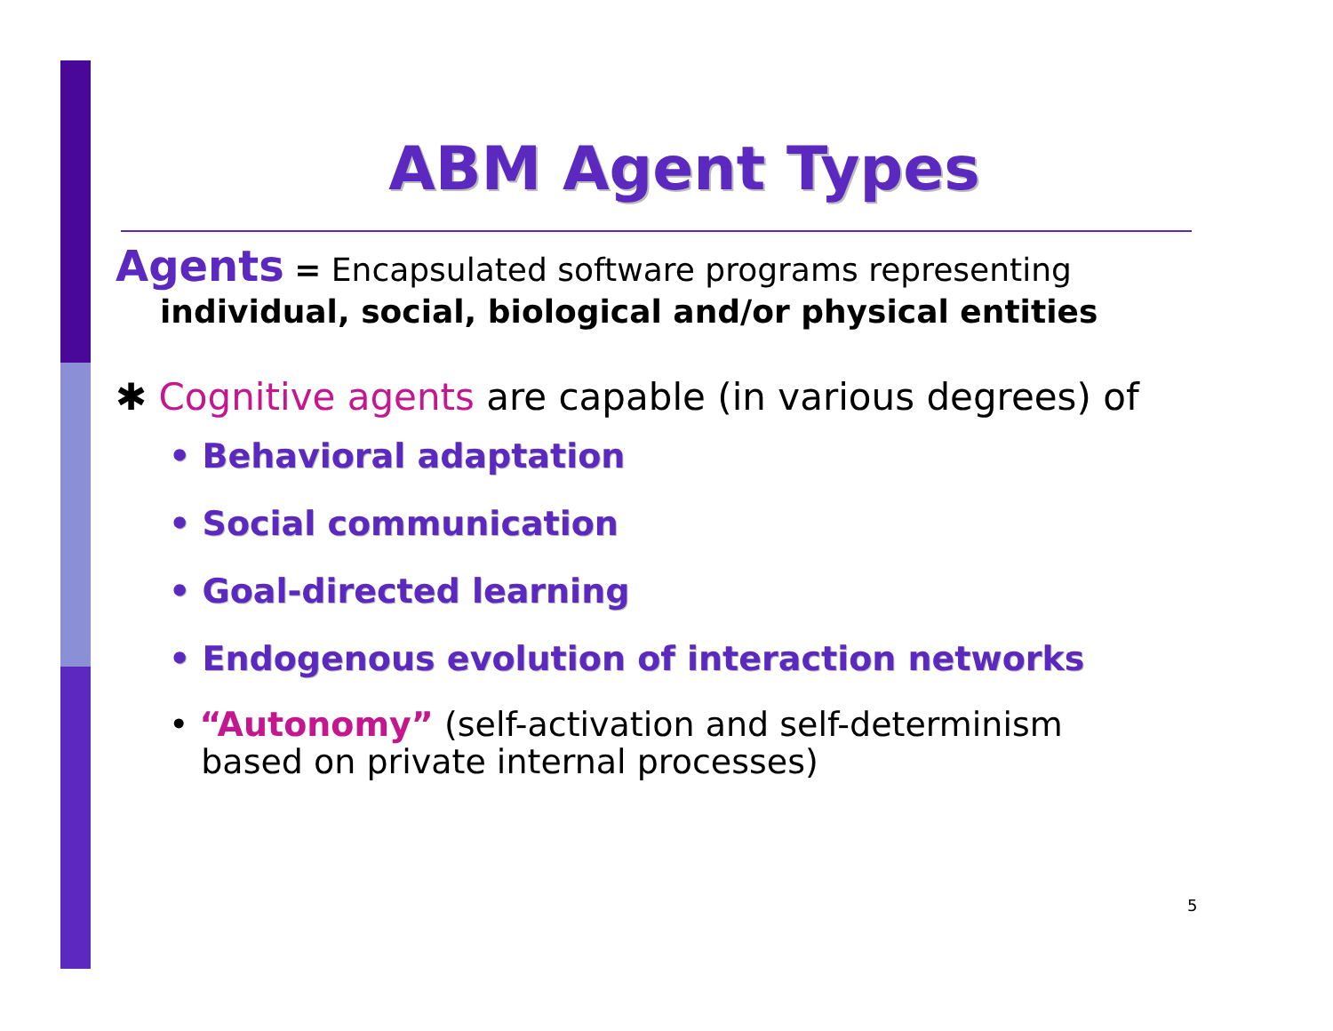ABM Agent Types
Agents = Encapsulated software programs representing
individual, social, biological and/or physical entities
✱ Cognitive agents are capable (in various degrees) of
• Behavioral adaptation
• Social communication
• Goal-directed learning
• Endogenous evolution of interaction networks
• “Autonomy” (self-activation and self-determinism
based on private internal processes)
5